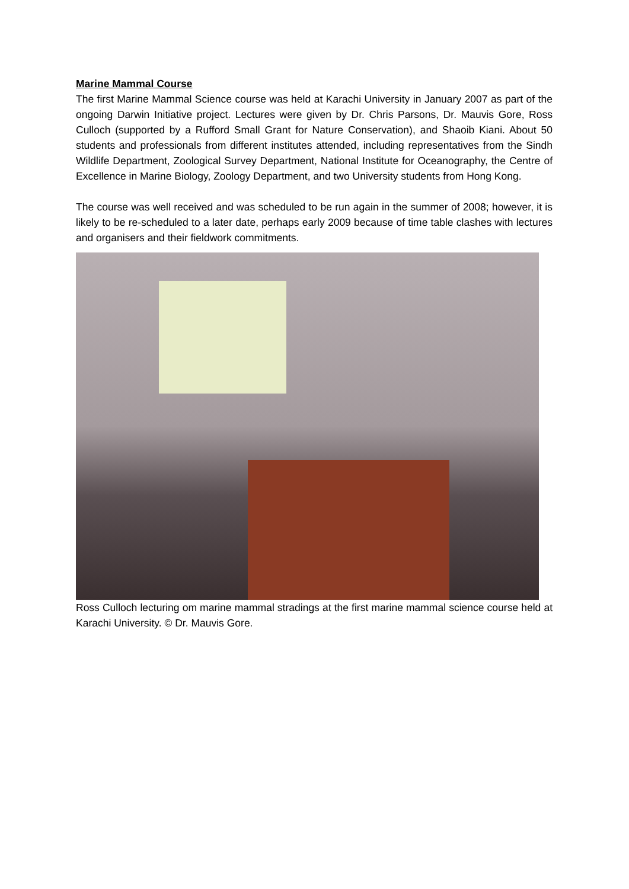Marine Mammal Course
The first Marine Mammal Science course was held at Karachi University in January 2007 as part of the ongoing Darwin Initiative project. Lectures were given by Dr. Chris Parsons, Dr. Mauvis Gore, Ross Culloch (supported by a Rufford Small Grant for Nature Conservation), and Shaoib Kiani. About 50 students and professionals from different institutes attended, including representatives from the Sindh Wildlife Department, Zoological Survey Department, National Institute for Oceanography, the Centre of Excellence in Marine Biology, Zoology Department, and two University students from Hong Kong.
The course was well received and was scheduled to be run again in the summer of 2008; however, it is likely to be re-scheduled to a later date, perhaps early 2009 because of time table clashes with lectures and organisers and their fieldwork commitments.
Ross Culloch lecturing om marine mammal stradings at the first marine mammal science course held at Karachi University. © Dr. Mauvis Gore.